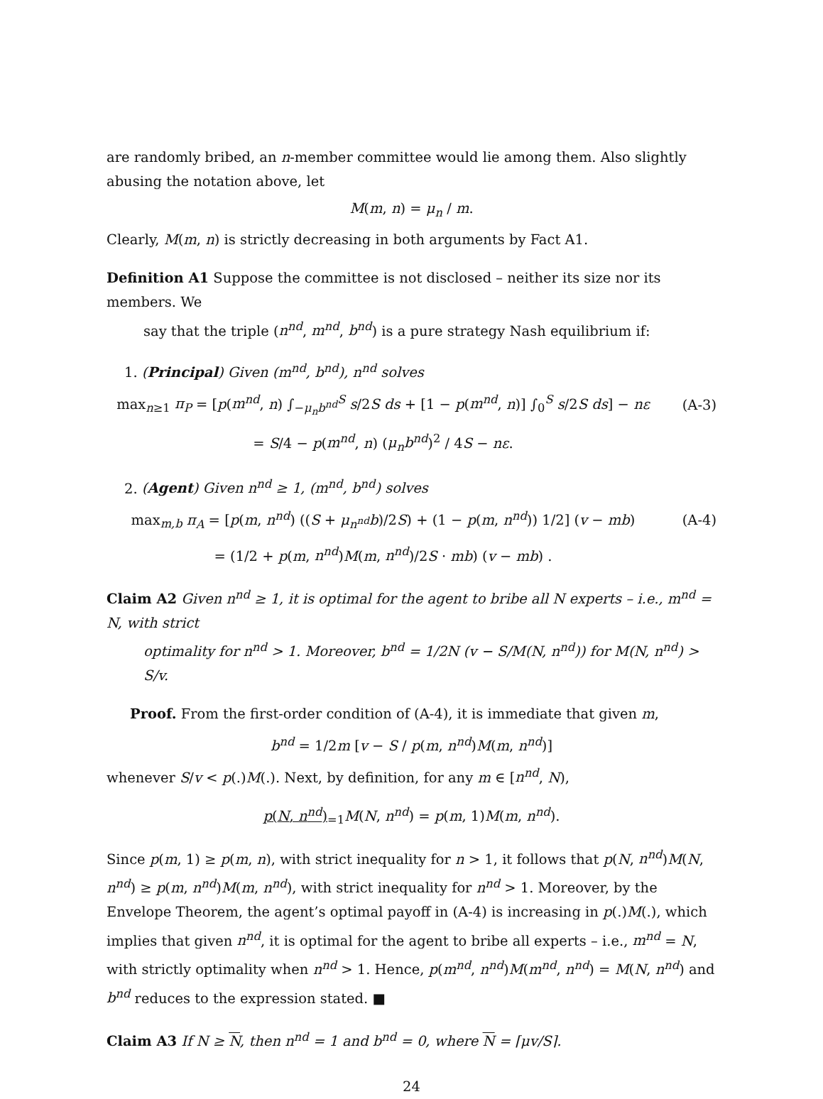are randomly bribed, an n-member committee would lie among them. Also slightly abusing the notation above, let
M(m, n) = μ<sub>n</sub> / m.
Clearly, M(m, n) is strictly decreasing in both arguments by Fact A1.
Definition A1 Suppose the committee is not disclosed – neither its size nor its members. We
say that the triple (n<sup>nd</sup>, m<sup>nd</sup>, b<sup>nd</sup>) is a pure strategy Nash equilibrium if:
1. (Principal) Given (m<sup>nd</sup>, b<sup>nd</sup>), n<sup>nd</sup> solves
max<sub>n≥1</sub> π<sub>P</sub> = [p(m<sup>nd</sup>, n) ∫<sub>−μ<sub>n</sub>b<sup>nd</sup></sub><sup>S</sup> s/2S ds + [1 − p(m<sup>nd</sup>, n)] ∫<sub>0</sub><sup>S</sup> s/2S ds] − nε
(A-3)
= S/4 − p(m<sup>nd</sup>, n) (μ<sub>n</sub>b<sup>nd</sup>)<sup>2</sup> / 4S − nε.
2. (Agent) Given n<sup>nd</sup> ≥ 1, (m<sup>nd</sup>, b<sup>nd</sup>) solves
max<sub>m,b</sub> π<sub>A</sub> = [p(m, n<sup>nd</sup>) ((S + μ<sub>n<sup>nd</sup></sub>b)/2S) + (1 − p(m, n<sup>nd</sup>)) 1/2] (v − mb)
(A-4)
= (1/2 + p(m, n<sup>nd</sup>)M(m, n<sup>nd</sup>)/2S · mb) (v − mb) .
Claim A2 Given n<sup>nd</sup> ≥ 1, it is optimal for the agent to bribe all N experts – i.e., m<sup>nd</sup> = N, with strict
optimality for n<sup>nd</sup> > 1. Moreover, b<sup>nd</sup> = 1/2N (v − S/M(N, n<sup>nd</sup>)) for M(N, n<sup>nd</sup>) > S/v.
Proof. From the first-order condition of (A-4), it is immediate that given m,
b<sup>nd</sup> = 1/2m [v − S / p(m, n<sup>nd</sup>)M(m, n<sup>nd</sup>)]
whenever S/v < p(.)M(.). Next, by definition, for any m ∈ [n<sup>nd</sup>, N),
p(N, n<sup>nd</sup>)<sub>=1</sub>M(N, n<sup>nd</sup>) = p(m, 1)M(m, n<sup>nd</sup>).
Since p(m, 1) ≥ p(m, n), with strict inequality for n > 1, it follows that p(N, n<sup>nd</sup>)M(N, n<sup>nd</sup>) ≥ p(m, n<sup>nd</sup>)M(m, n<sup>nd</sup>), with strict inequality for n<sup>nd</sup> > 1. Moreover, by the Envelope Theorem, the agent’s optimal payoff in (A-4) is increasing in p(.)M(.), which implies that given n<sup>nd</sup>, it is optimal for the agent to bribe all experts – i.e., m<sup>nd</sup> = N, with strictly optimality when n<sup>nd</sup> > 1. Hence, p(m<sup>nd</sup>, n<sup>nd</sup>)M(m<sup>nd</sup>, n<sup>nd</sup>) = M(N, n<sup>nd</sup>) and b<sup>nd</sup> reduces to the expression stated. ■
Claim A3 If N ≥ N, then n<sup>nd</sup> = 1 and b<sup>nd</sup> = 0, where N = ⌈μv/S⌉.
24